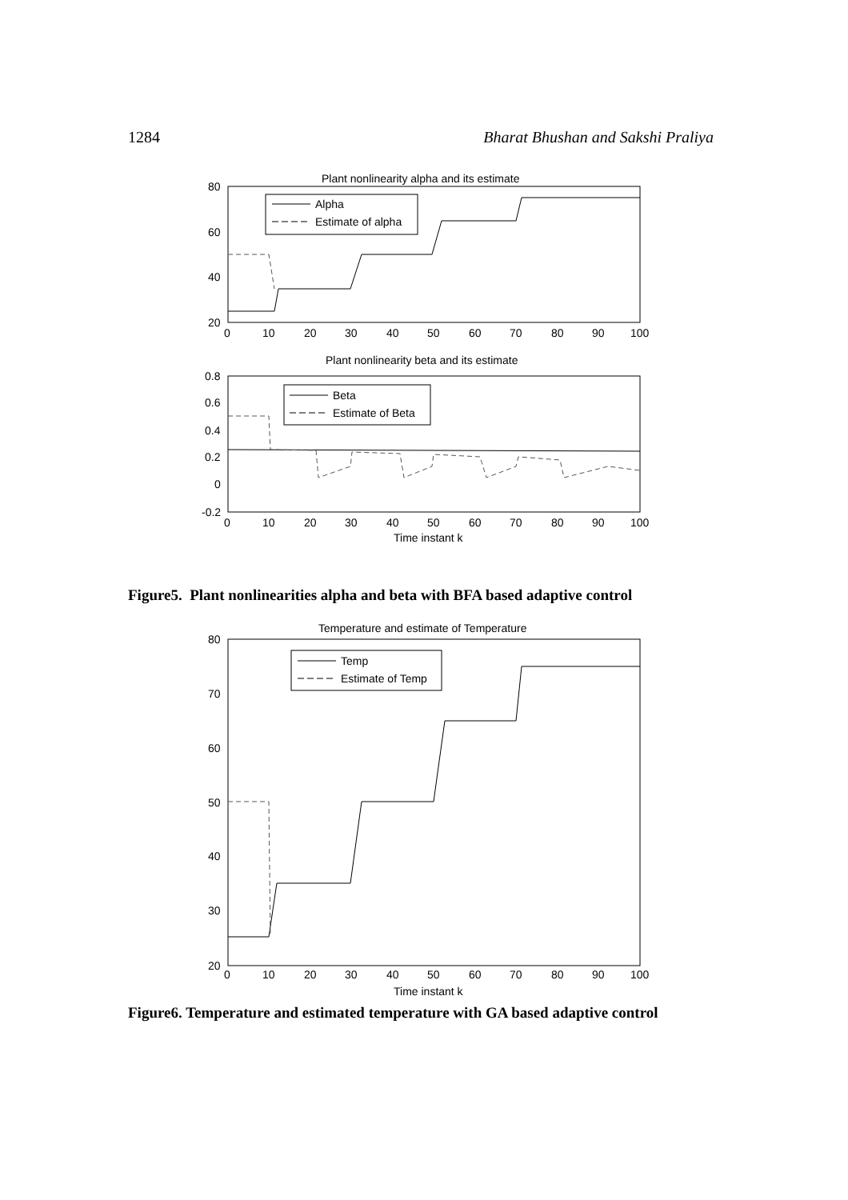1284 Bharat Bhushan and Sakshi Praliya
Plant nonlinearity alpha and its estimate
80
60
40
20
0
10
20
30
40
50
60
70
80
90
100
Alpha
Estimate of alpha
Plant nonlinearity beta and its estimate
0.8
0.6
0.4
0.2
0
-0.2
0
10
20
30
40
50
60
70
80
90
100
Beta
Estimate of Beta
Time instant k
Figure5. Plant nonlinearities alpha and beta with BFA based adaptive control
Temperature and estimate of Temperature
80
70
60
50
40
30
20
0
10
20
30
40
50
60
70
80
90
100
Temp
Estimate of Temp
Time instant k
Figure6. Temperature and estimated temperature with GA based adaptive control